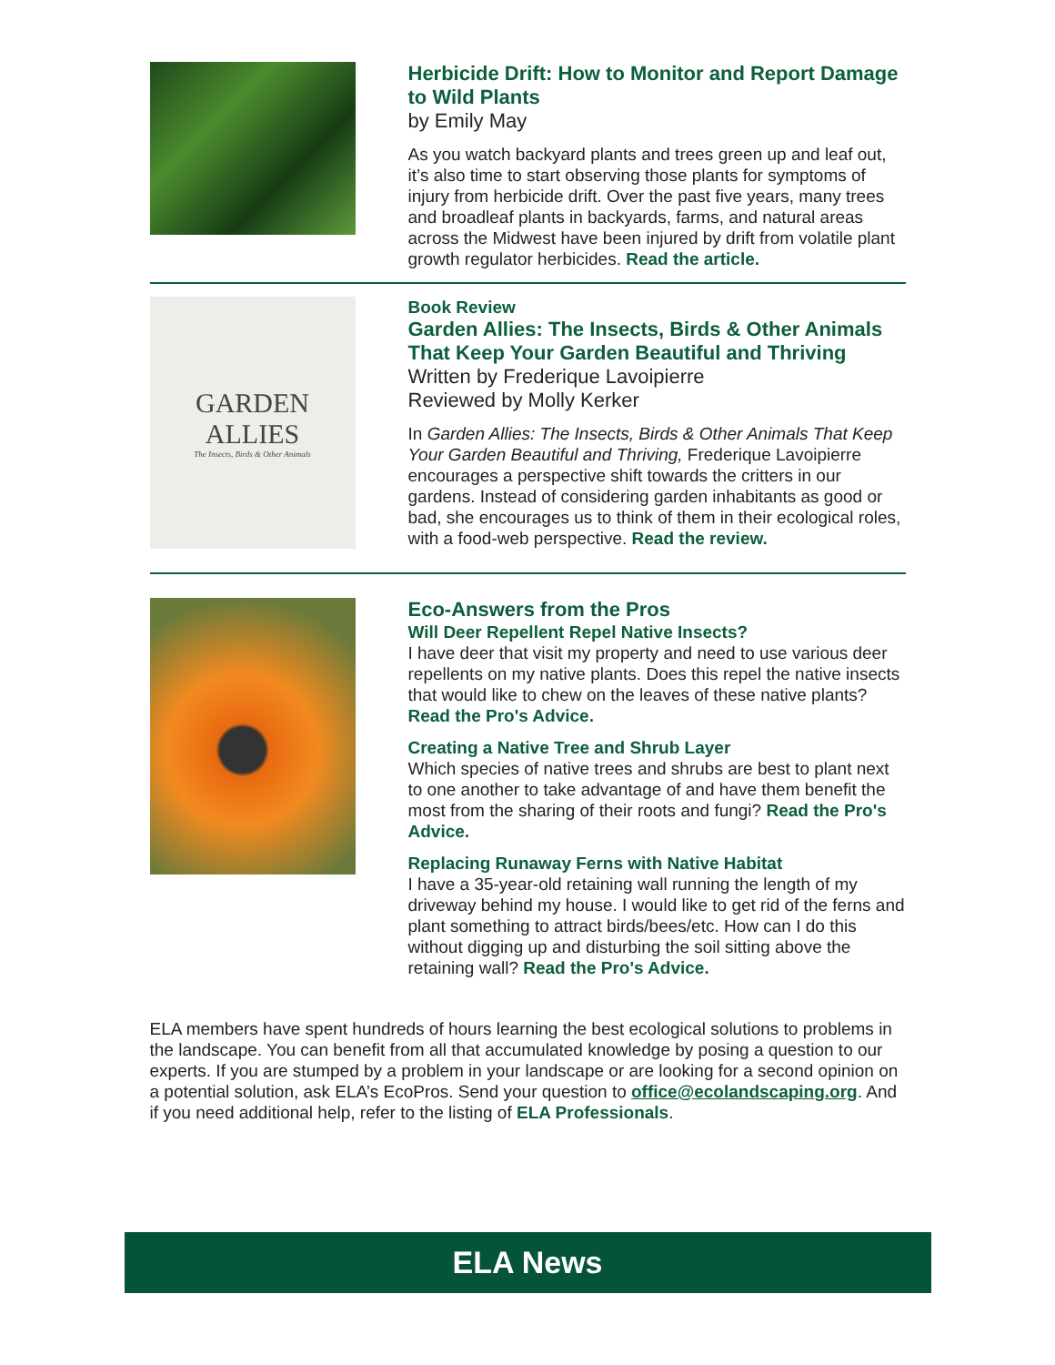Herbicide Drift: How to Monitor and Report Damage to Wild Plants
by Emily May
As you watch backyard plants and trees green up and leaf out, it’s also time to start observing those plants for symptoms of injury from herbicide drift. Over the past five years, many trees and broadleaf plants in backyards, farms, and natural areas across the Midwest have been injured by drift from volatile plant growth regulator herbicides. Read the article.
GARDEN
ALLIES
The Insects, Birds & Other Animals
Book Review
Garden Allies: The Insects, Birds & Other Animals That Keep Your Garden Beautiful and Thriving
Written by Frederique Lavoipierre
Reviewed by Molly Kerker
In Garden Allies: The Insects, Birds & Other Animals That Keep Your Garden Beautiful and Thriving, Frederique Lavoipierre encourages a perspective shift towards the critters in our gardens. Instead of considering garden inhabitants as good or bad, she encourages us to think of them in their ecological roles, with a food-web perspective. Read the review.
Eco-Answers from the Pros
Will Deer Repellent Repel Native Insects?
I have deer that visit my property and need to use various deer repellents on my native plants. Does this repel the native insects that would like to chew on the leaves of these native plants? Read the Pro's Advice.
Creating a Native Tree and Shrub Layer
Which species of native trees and shrubs are best to plant next to one another to take advantage of and have them benefit the most from the sharing of their roots and fungi? Read the Pro's Advice.
Replacing Runaway Ferns with Native Habitat
I have a 35-year-old retaining wall running the length of my driveway behind my house. I would like to get rid of the ferns and plant something to attract birds/bees/etc. How can I do this without digging up and disturbing the soil sitting above the retaining wall? Read the Pro's Advice.
ELA members have spent hundreds of hours learning the best ecological solutions to problems in the landscape. You can benefit from all that accumulated knowledge by posing a question to our experts. If you are stumped by a problem in your landscape or are looking for a second opinion on a potential solution, ask ELA’s EcoPros. Send your question to office@ecolandscaping.org. And if you need additional help, refer to the listing of ELA Professionals.
ELA News